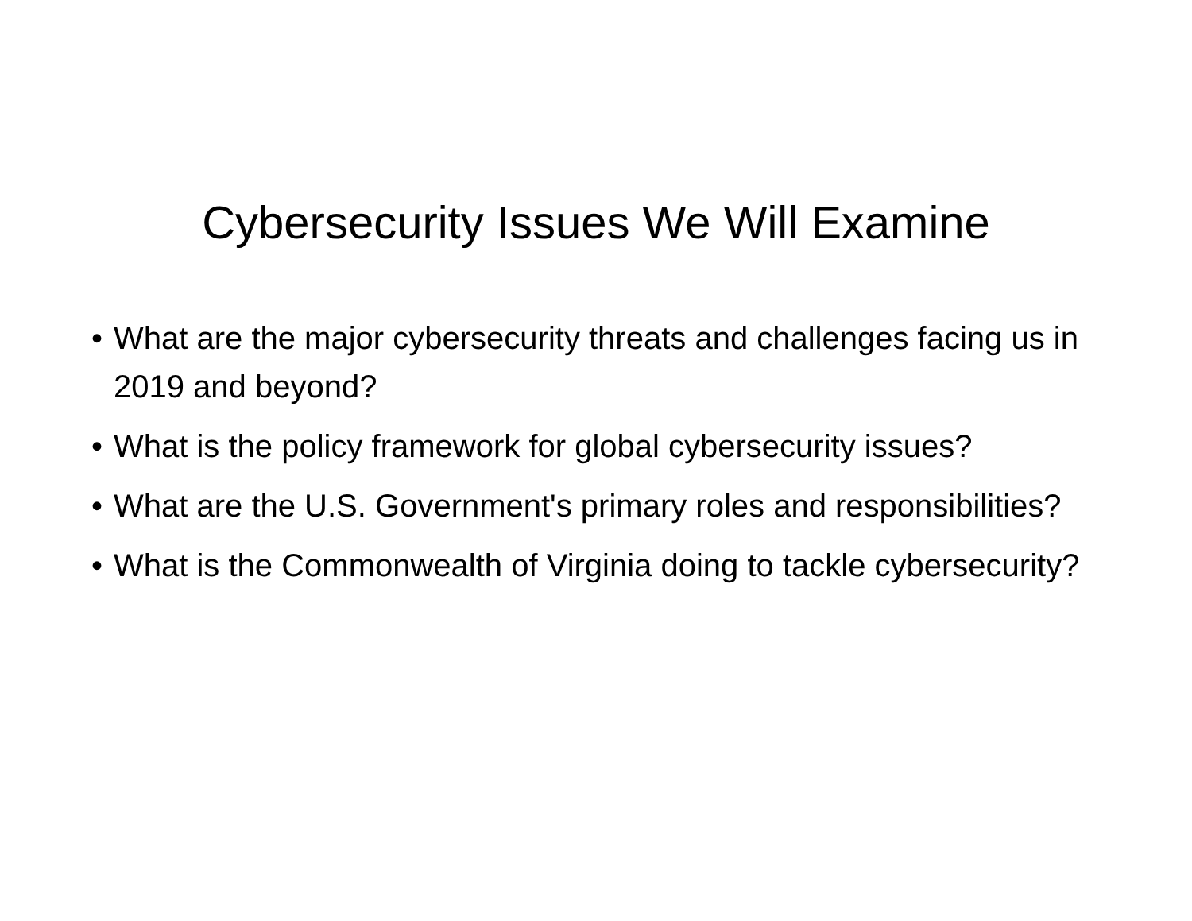Cybersecurity Issues We Will Examine
• What are the major cybersecurity threats and challenges facing us in 2019 and beyond?
• What is the policy framework for global cybersecurity issues?
• What are the U.S. Government's primary roles and responsibilities?
• What is the Commonwealth of Virginia doing to tackle cybersecurity?